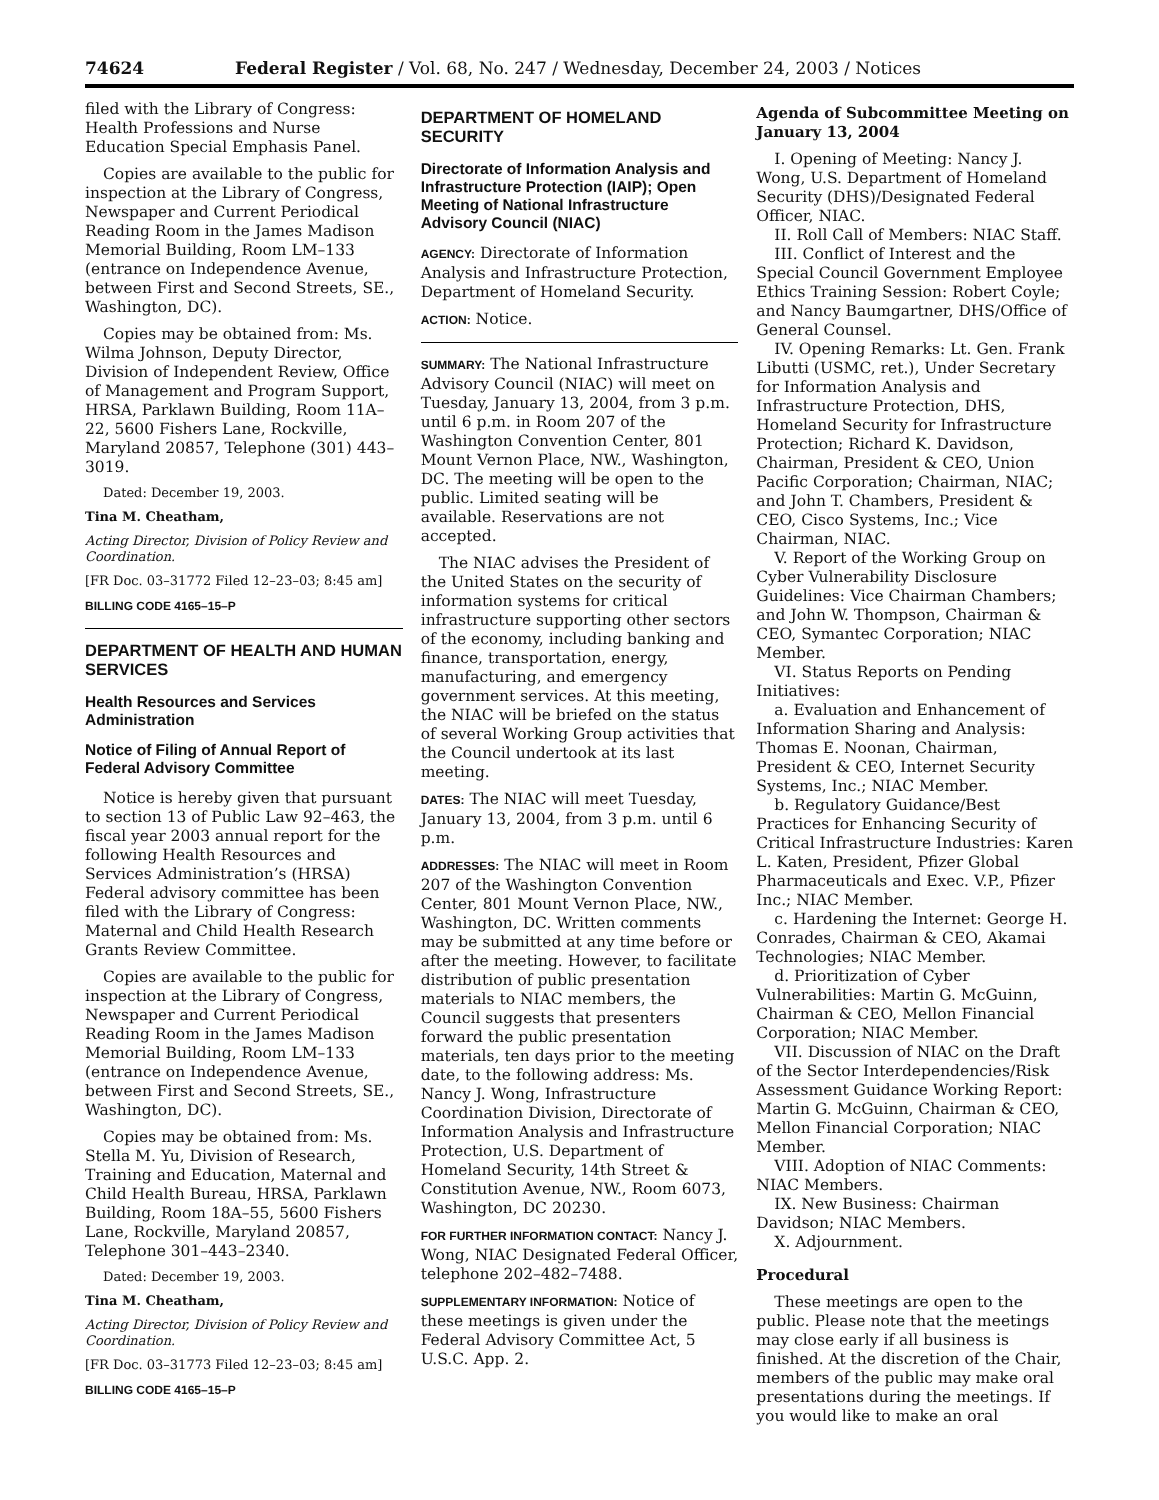74624 Federal Register / Vol. 68, No. 247 / Wednesday, December 24, 2003 / Notices
filed with the Library of Congress: Health Professions and Nurse Education Special Emphasis Panel.
Copies are available to the public for inspection at the Library of Congress, Newspaper and Current Periodical Reading Room in the James Madison Memorial Building, Room LM–133 (entrance on Independence Avenue, between First and Second Streets, SE., Washington, DC).
Copies may be obtained from: Ms. Wilma Johnson, Deputy Director, Division of Independent Review, Office of Management and Program Support, HRSA, Parklawn Building, Room 11A–22, 5600 Fishers Lane, Rockville, Maryland 20857, Telephone (301) 443–3019.
Dated: December 19, 2003.
Tina M. Cheatham,
Acting Director, Division of Policy Review and Coordination.
[FR Doc. 03–31772 Filed 12–23–03; 8:45 am]
BILLING CODE 4165–15–P
DEPARTMENT OF HEALTH AND HUMAN SERVICES
Health Resources and Services Administration
Notice of Filing of Annual Report of Federal Advisory Committee
Notice is hereby given that pursuant to section 13 of Public Law 92–463, the fiscal year 2003 annual report for the following Health Resources and Services Administration’s (HRSA) Federal advisory committee has been filed with the Library of Congress: Maternal and Child Health Research Grants Review Committee.
Copies are available to the public for inspection at the Library of Congress, Newspaper and Current Periodical Reading Room in the James Madison Memorial Building, Room LM–133 (entrance on Independence Avenue, between First and Second Streets, SE., Washington, DC).
Copies may be obtained from: Ms. Stella M. Yu, Division of Research, Training and Education, Maternal and Child Health Bureau, HRSA, Parklawn Building, Room 18A–55, 5600 Fishers Lane, Rockville, Maryland 20857, Telephone 301–443–2340.
Dated: December 19, 2003.
Tina M. Cheatham,
Acting Director, Division of Policy Review and Coordination.
[FR Doc. 03–31773 Filed 12–23–03; 8:45 am]
BILLING CODE 4165–15–P
DEPARTMENT OF HOMELAND SECURITY
Directorate of Information Analysis and Infrastructure Protection (IAIP); Open Meeting of National Infrastructure Advisory Council (NIAC)
AGENCY: Directorate of Information Analysis and Infrastructure Protection, Department of Homeland Security.
ACTION: Notice.
SUMMARY: The National Infrastructure Advisory Council (NIAC) will meet on Tuesday, January 13, 2004, from 3 p.m. until 6 p.m. in Room 207 of the Washington Convention Center, 801 Mount Vernon Place, NW., Washington, DC. The meeting will be open to the public. Limited seating will be available. Reservations are not accepted.
The NIAC advises the President of the United States on the security of information systems for critical infrastructure supporting other sectors of the economy, including banking and finance, transportation, energy, manufacturing, and emergency government services. At this meeting, the NIAC will be briefed on the status of several Working Group activities that the Council undertook at its last meeting.
DATES: The NIAC will meet Tuesday, January 13, 2004, from 3 p.m. until 6 p.m.
ADDRESSES: The NIAC will meet in Room 207 of the Washington Convention Center, 801 Mount Vernon Place, NW., Washington, DC. Written comments may be submitted at any time before or after the meeting. However, to facilitate distribution of public presentation materials to NIAC members, the Council suggests that presenters forward the public presentation materials, ten days prior to the meeting date, to the following address: Ms. Nancy J. Wong, Infrastructure Coordination Division, Directorate of Information Analysis and Infrastructure Protection, U.S. Department of Homeland Security, 14th Street & Constitution Avenue, NW., Room 6073, Washington, DC 20230.
FOR FURTHER INFORMATION CONTACT: Nancy J. Wong, NIAC Designated Federal Officer, telephone 202–482–7488.
SUPPLEMENTARY INFORMATION: Notice of these meetings is given under the Federal Advisory Committee Act, 5 U.S.C. App. 2.
Agenda of Subcommittee Meeting on January 13, 2004
I. Opening of Meeting: Nancy J. Wong, U.S. Department of Homeland Security (DHS)/Designated Federal Officer, NIAC.
II. Roll Call of Members: NIAC Staff.
III. Conflict of Interest and the Special Council Government Employee Ethics Training Session: Robert Coyle; and Nancy Baumgartner, DHS/Office of General Counsel.
IV. Opening Remarks: Lt. Gen. Frank Libutti (USMC, ret.), Under Secretary for Information Analysis and Infrastructure Protection, DHS, Homeland Security for Infrastructure Protection; Richard K. Davidson, Chairman, President & CEO, Union Pacific Corporation; Chairman, NIAC; and John T. Chambers, President & CEO, Cisco Systems, Inc.; Vice Chairman, NIAC.
V. Report of the Working Group on Cyber Vulnerability Disclosure Guidelines: Vice Chairman Chambers; and John W. Thompson, Chairman & CEO, Symantec Corporation; NIAC Member.
VI. Status Reports on Pending Initiatives:
a. Evaluation and Enhancement of Information Sharing and Analysis: Thomas E. Noonan, Chairman, President & CEO, Internet Security Systems, Inc.; NIAC Member.
b. Regulatory Guidance/Best Practices for Enhancing Security of Critical Infrastructure Industries: Karen L. Katen, President, Pfizer Global Pharmaceuticals and Exec. V.P., Pfizer Inc.; NIAC Member.
c. Hardening the Internet: George H. Conrades, Chairman & CEO, Akamai Technologies; NIAC Member.
d. Prioritization of Cyber Vulnerabilities: Martin G. McGuinn, Chairman & CEO, Mellon Financial Corporation; NIAC Member.
VII. Discussion of NIAC on the Draft of the Sector Interdependencies/Risk Assessment Guidance Working Report: Martin G. McGuinn, Chairman & CEO, Mellon Financial Corporation; NIAC Member.
VIII. Adoption of NIAC Comments: NIAC Members.
IX. New Business: Chairman Davidson; NIAC Members.
X. Adjournment.
Procedural
These meetings are open to the public. Please note that the meetings may close early if all business is finished. At the discretion of the Chair, members of the public may make oral presentations during the meetings. If you would like to make an oral